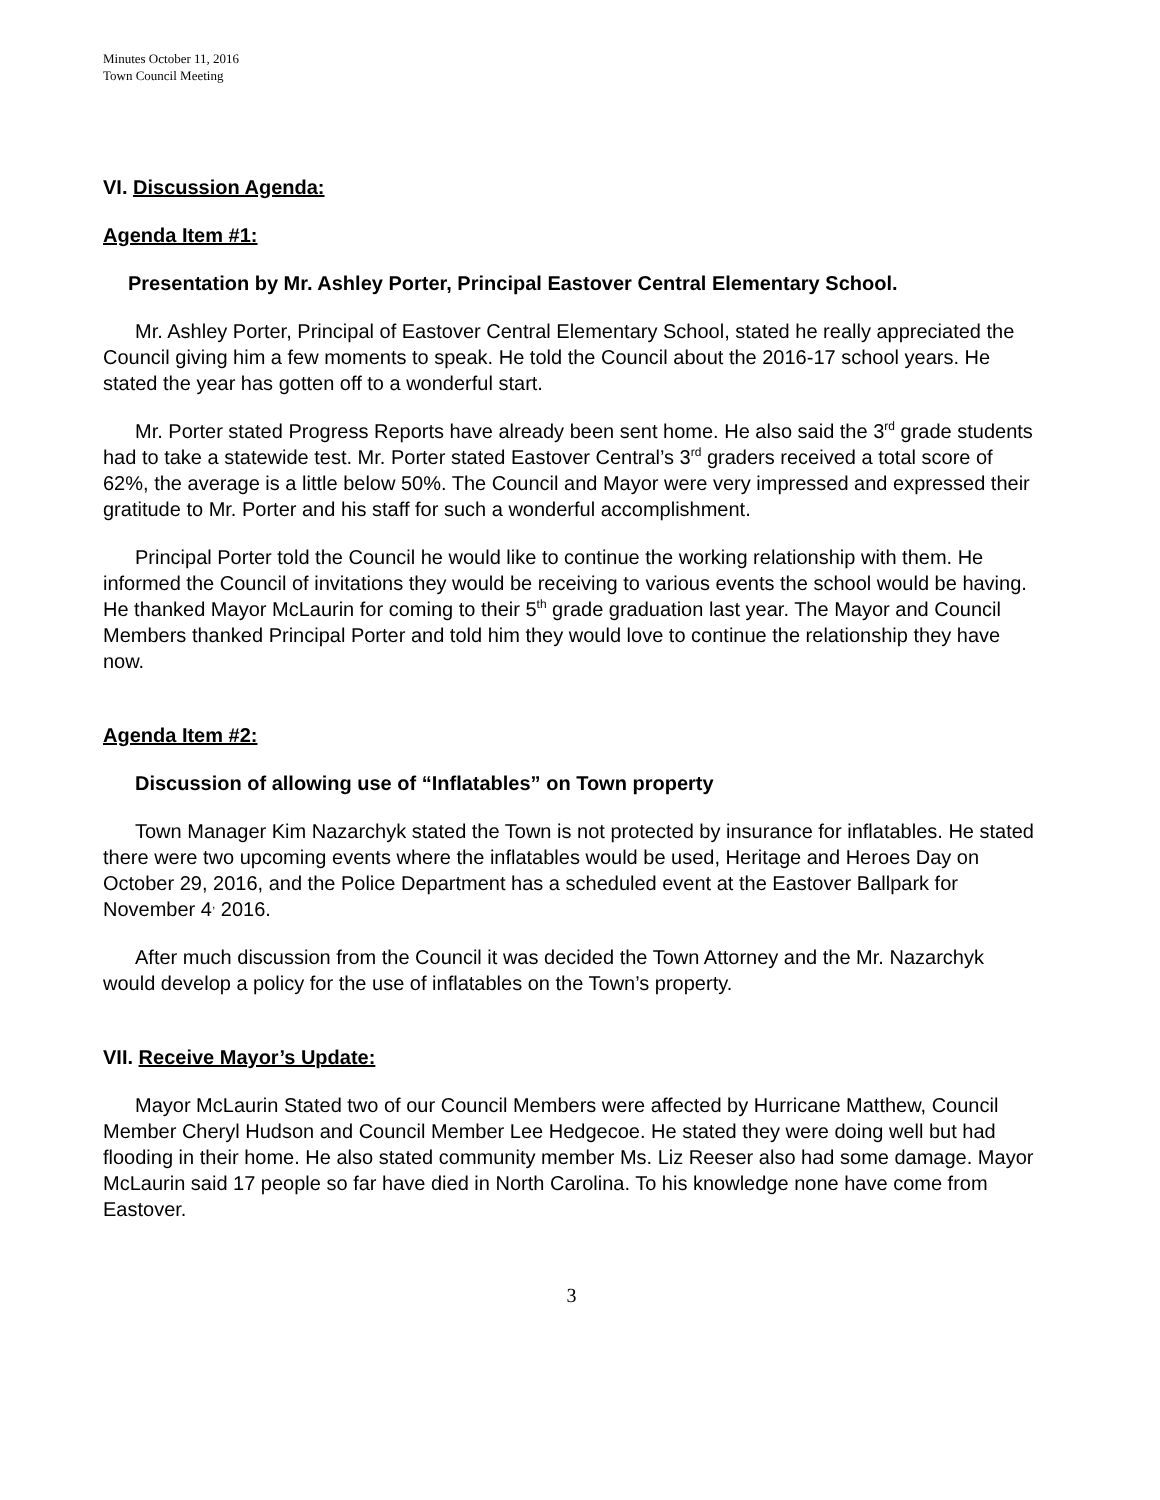Minutes October 11, 2016
Town Council Meeting
VI. Discussion Agenda:
Agenda Item #1:
Presentation by Mr. Ashley Porter, Principal Eastover Central Elementary School.
Mr. Ashley Porter, Principal of Eastover Central Elementary School, stated he really appreciated the Council giving him a few moments to speak. He told the Council about the 2016-17 school years. He stated the year has gotten off to a wonderful start.
Mr. Porter stated Progress Reports have already been sent home. He also said the 3<sup>rd</sup> grade students had to take a statewide test. Mr. Porter stated Eastover Central’s 3<sup>rd</sup> graders received a total score of 62%, the average is a little below 50%. The Council and Mayor were very impressed and expressed their gratitude to Mr. Porter and his staff for such a wonderful accomplishment.
Principal Porter told the Council he would like to continue the working relationship with them. He informed the Council of invitations they would be receiving to various events the school would be having. He thanked Mayor McLaurin for coming to their 5<sup>th</sup> grade graduation last year. The Mayor and Council Members thanked Principal Porter and told him they would love to continue the relationship they have now.
Agenda Item #2:
Discussion of allowing use of “Inflatables” on Town property
Town Manager Kim Nazarchyk stated the Town is not protected by insurance for inflatables. He stated there were two upcoming events where the inflatables would be used, Heritage and Heroes Day on October 29, 2016, and the Police Department has a scheduled event at the Eastover Ballpark for November 4<sup>,</sup> 2016.
After much discussion from the Council it was decided the Town Attorney and the Mr. Nazarchyk would develop a policy for the use of inflatables on the Town’s property.
VII. Receive Mayor’s Update:
Mayor McLaurin Stated two of our Council Members were affected by Hurricane Matthew, Council Member Cheryl Hudson and Council Member Lee Hedgecoe. He stated they were doing well but had flooding in their home. He also stated community member Ms. Liz Reeser also had some damage. Mayor McLaurin said 17 people so far have died in North Carolina. To his knowledge none have come from Eastover.
3